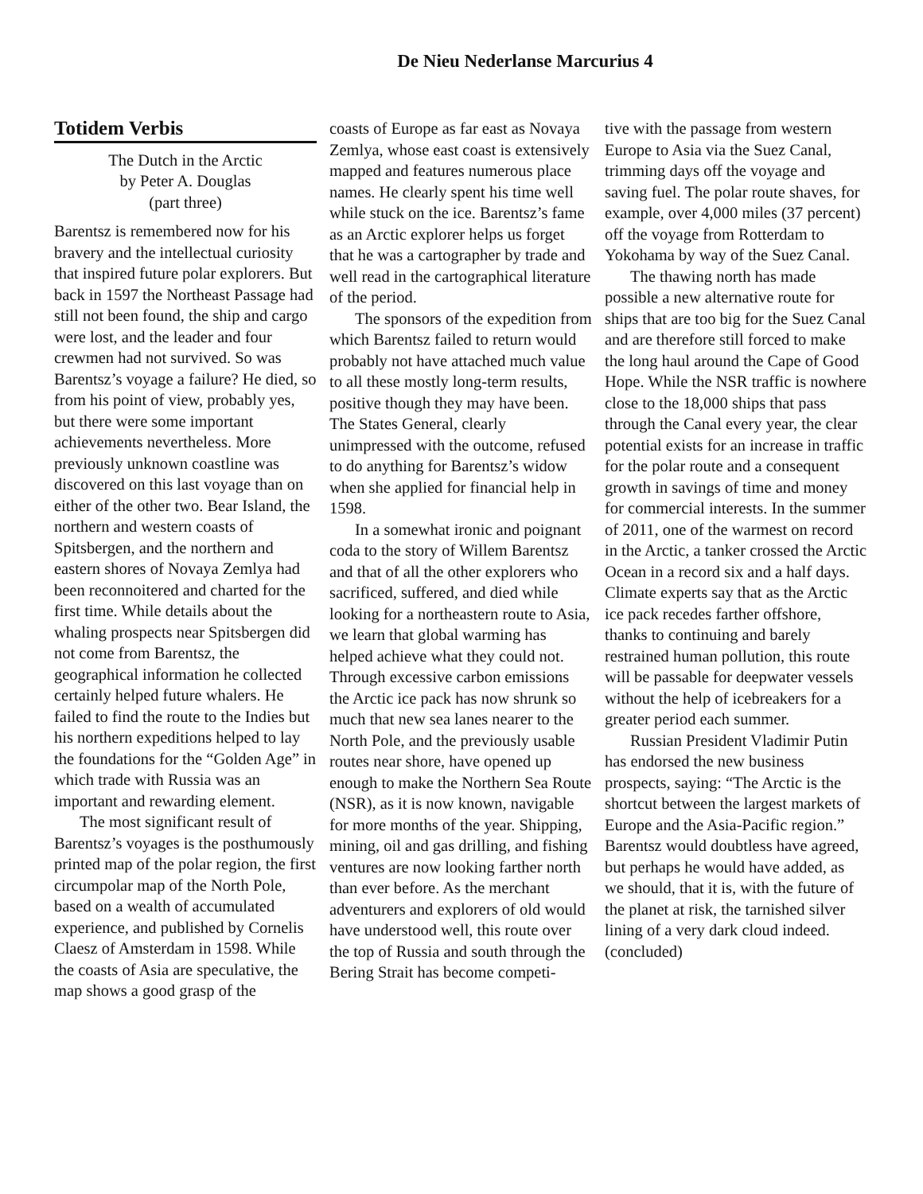De Nieu Nederlanse Marcurius 4
Totidem Verbis
The Dutch in the Arctic
by Peter A. Douglas
(part three)
Barentsz is remembered now for his bravery and the intellectual curiosity that inspired future polar explorers. But back in 1597 the Northeast Passage had still not been found, the ship and cargo were lost, and the leader and four crewmen had not survived. So was Barentsz’s voyage a failure? He died, so from his point of view, probably yes, but there were some important achievements nevertheless. More previously unknown coastline was discovered on this last voyage than on either of the other two. Bear Island, the northern and western coasts of Spitsbergen, and the northern and eastern shores of Novaya Zemlya had been reconnoitered and charted for the first time. While details about the whaling prospects near Spitsbergen did not come from Barentsz, the geographical information he collected certainly helped future whalers. He failed to find the route to the Indies but his northern expeditions helped to lay the foundations for the “Golden Age” in which trade with Russia was an important and rewarding element.
The most significant result of Barentsz’s voyages is the posthumously printed map of the polar region, the first circumpolar map of the North Pole, based on a wealth of accumulated experience, and published by Cornelis Claesz of Amsterdam in 1598. While the coasts of Asia are speculative, the map shows a good grasp of the
coasts of Europe as far east as Novaya Zemlya, whose east coast is extensively mapped and features numerous place names. He clearly spent his time well while stuck on the ice. Barentsz’s fame as an Arctic explorer helps us forget that he was a cartographer by trade and well read in the cartographical literature of the period.
The sponsors of the expedition from which Barentsz failed to return would probably not have attached much value to all these mostly long-term results, positive though they may have been. The States General, clearly unimpressed with the outcome, refused to do anything for Barentsz’s widow when she applied for financial help in 1598.
In a somewhat ironic and poignant coda to the story of Willem Barentsz and that of all the other explorers who sacrificed, suffered, and died while looking for a northeastern route to Asia, we learn that global warming has helped achieve what they could not. Through excessive carbon emissions the Arctic ice pack has now shrunk so much that new sea lanes nearer to the North Pole, and the previously usable routes near shore, have opened up enough to make the Northern Sea Route (NSR), as it is now known, navigable for more months of the year. Shipping, mining, oil and gas drilling, and fishing ventures are now looking farther north than ever before. As the merchant adventurers and explorers of old would have understood well, this route over the top of Russia and south through the Bering Strait has become competi-
tive with the passage from western Europe to Asia via the Suez Canal, trimming days off the voyage and saving fuel. The polar route shaves, for example, over 4,000 miles (37 percent) off the voyage from Rotterdam to Yokohama by way of the Suez Canal.
The thawing north has made possible a new alternative route for ships that are too big for the Suez Canal and are therefore still forced to make the long haul around the Cape of Good Hope. While the NSR traffic is nowhere close to the 18,000 ships that pass through the Canal every year, the clear potential exists for an increase in traffic for the polar route and a consequent growth in savings of time and money for commercial interests. In the summer of 2011, one of the warmest on record in the Arctic, a tanker crossed the Arctic Ocean in a record six and a half days. Climate experts say that as the Arctic ice pack recedes farther offshore, thanks to continuing and barely restrained human pollution, this route will be passable for deepwater vessels without the help of icebreakers for a greater period each summer.
Russian President Vladimir Putin has endorsed the new business prospects, saying: “The Arctic is the shortcut between the largest markets of Europe and the Asia-Pacific region.” Barentsz would doubtless have agreed, but perhaps he would have added, as we should, that it is, with the future of the planet at risk, the tarnished silver lining of a very dark cloud indeed. (concluded)